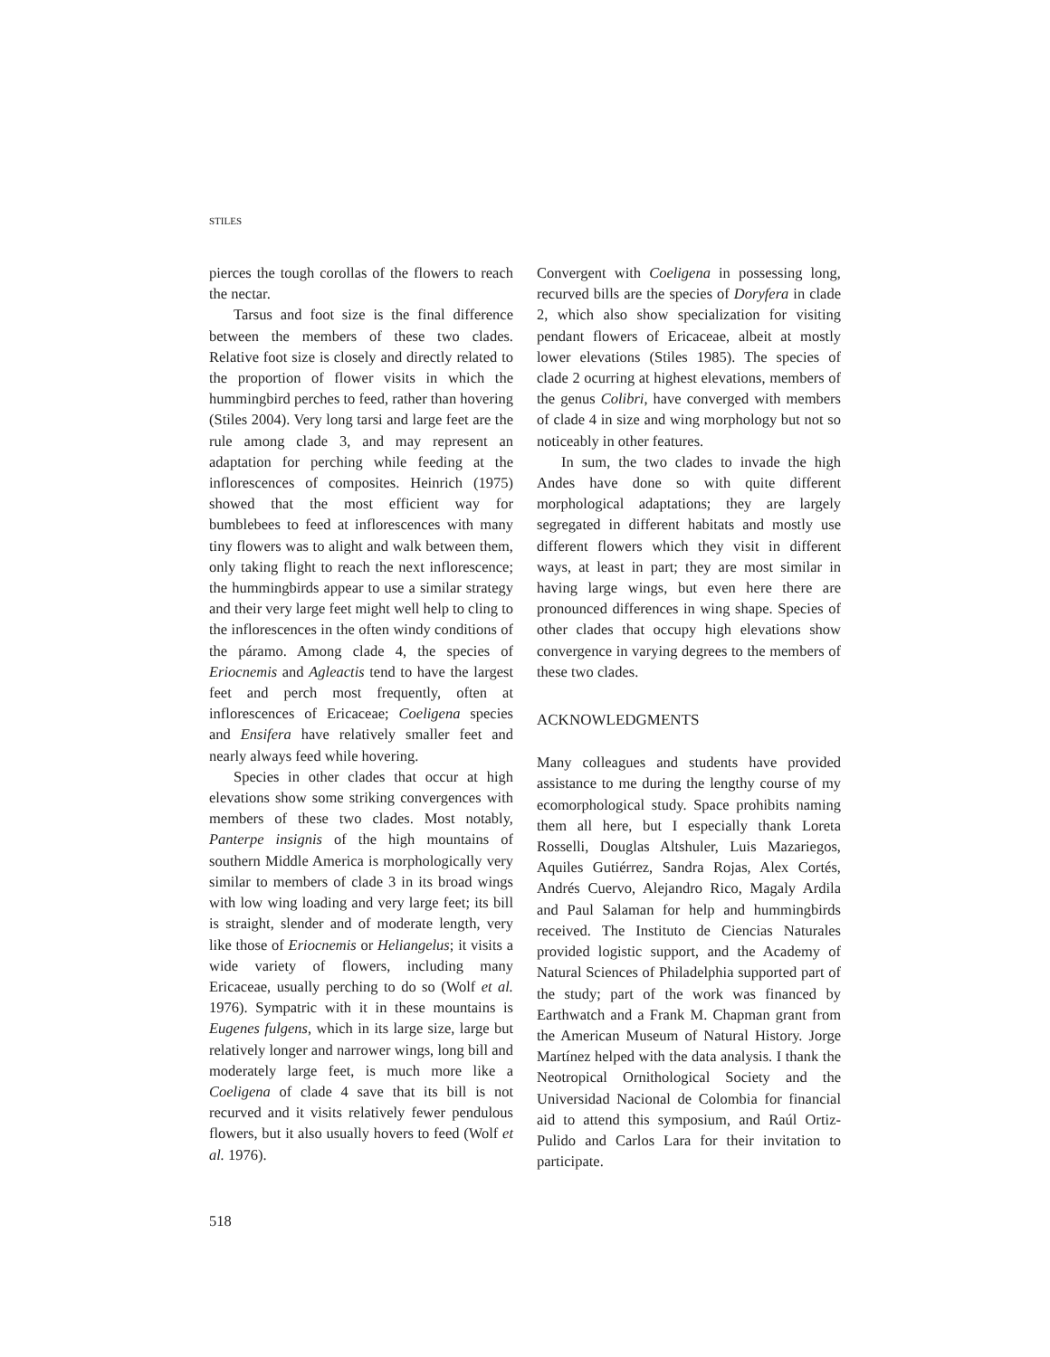STILES
pierces the tough corollas of the flowers to reach the nectar.
Tarsus and foot size is the final difference between the members of these two clades. Relative foot size is closely and directly related to the proportion of flower visits in which the hummingbird perches to feed, rather than hovering (Stiles 2004). Very long tarsi and large feet are the rule among clade 3, and may represent an adaptation for perching while feeding at the inflorescences of composites. Heinrich (1975) showed that the most efficient way for bumblebees to feed at inflorescences with many tiny flowers was to alight and walk between them, only taking flight to reach the next inflorescence; the hummingbirds appear to use a similar strategy and their very large feet might well help to cling to the inflorescences in the often windy conditions of the páramo. Among clade 4, the species of Eriocnemis and Agleactis tend to have the largest feet and perch most frequently, often at inflorescences of Ericaceae; Coeligena species and Ensifera have relatively smaller feet and nearly always feed while hovering.
Species in other clades that occur at high elevations show some striking convergences with members of these two clades. Most notably, Panterpe insignis of the high mountains of southern Middle America is morphologically very similar to members of clade 3 in its broad wings with low wing loading and very large feet; its bill is straight, slender and of moderate length, very like those of Eriocnemis or Heliangelus; it visits a wide variety of flowers, including many Ericaceae, usually perching to do so (Wolf et al. 1976). Sympatric with it in these mountains is Eugenes fulgens, which in its large size, large but relatively longer and narrower wings, long bill and moderately large feet, is much more like a Coeligena of clade 4 save that its bill is not recurved and it visits relatively fewer pendulous flowers, but it also usually hovers to feed (Wolf et al. 1976).
Convergent with Coeligena in possessing long, recurved bills are the species of Doryfera in clade 2, which also show specialization for visiting pendant flowers of Ericaceae, albeit at mostly lower elevations (Stiles 1985). The species of clade 2 ocurring at highest elevations, members of the genus Colibri, have converged with members of clade 4 in size and wing morphology but not so noticeably in other features.
In sum, the two clades to invade the high Andes have done so with quite different morphological adaptations; they are largely segregated in different habitats and mostly use different flowers which they visit in different ways, at least in part; they are most similar in having large wings, but even here there are pronounced differences in wing shape. Species of other clades that occupy high elevations show convergence in varying degrees to the members of these two clades.
ACKNOWLEDGMENTS
Many colleagues and students have provided assistance to me during the lengthy course of my ecomorphological study. Space prohibits naming them all here, but I especially thank Loreta Rosselli, Douglas Altshuler, Luis Mazariegos, Aquiles Gutiérrez, Sandra Rojas, Alex Cortés, Andrés Cuervo, Alejandro Rico, Magaly Ardila and Paul Salaman for help and hummingbirds received. The Instituto de Ciencias Naturales provided logistic support, and the Academy of Natural Sciences of Philadelphia supported part of the study; part of the work was financed by Earthwatch and a Frank M. Chapman grant from the American Museum of Natural History. Jorge Martínez helped with the data analysis. I thank the Neotropical Ornithological Society and the Universidad Nacional de Colombia for financial aid to attend this symposium, and Raúl Ortiz-Pulido and Carlos Lara for their invitation to participate.
518